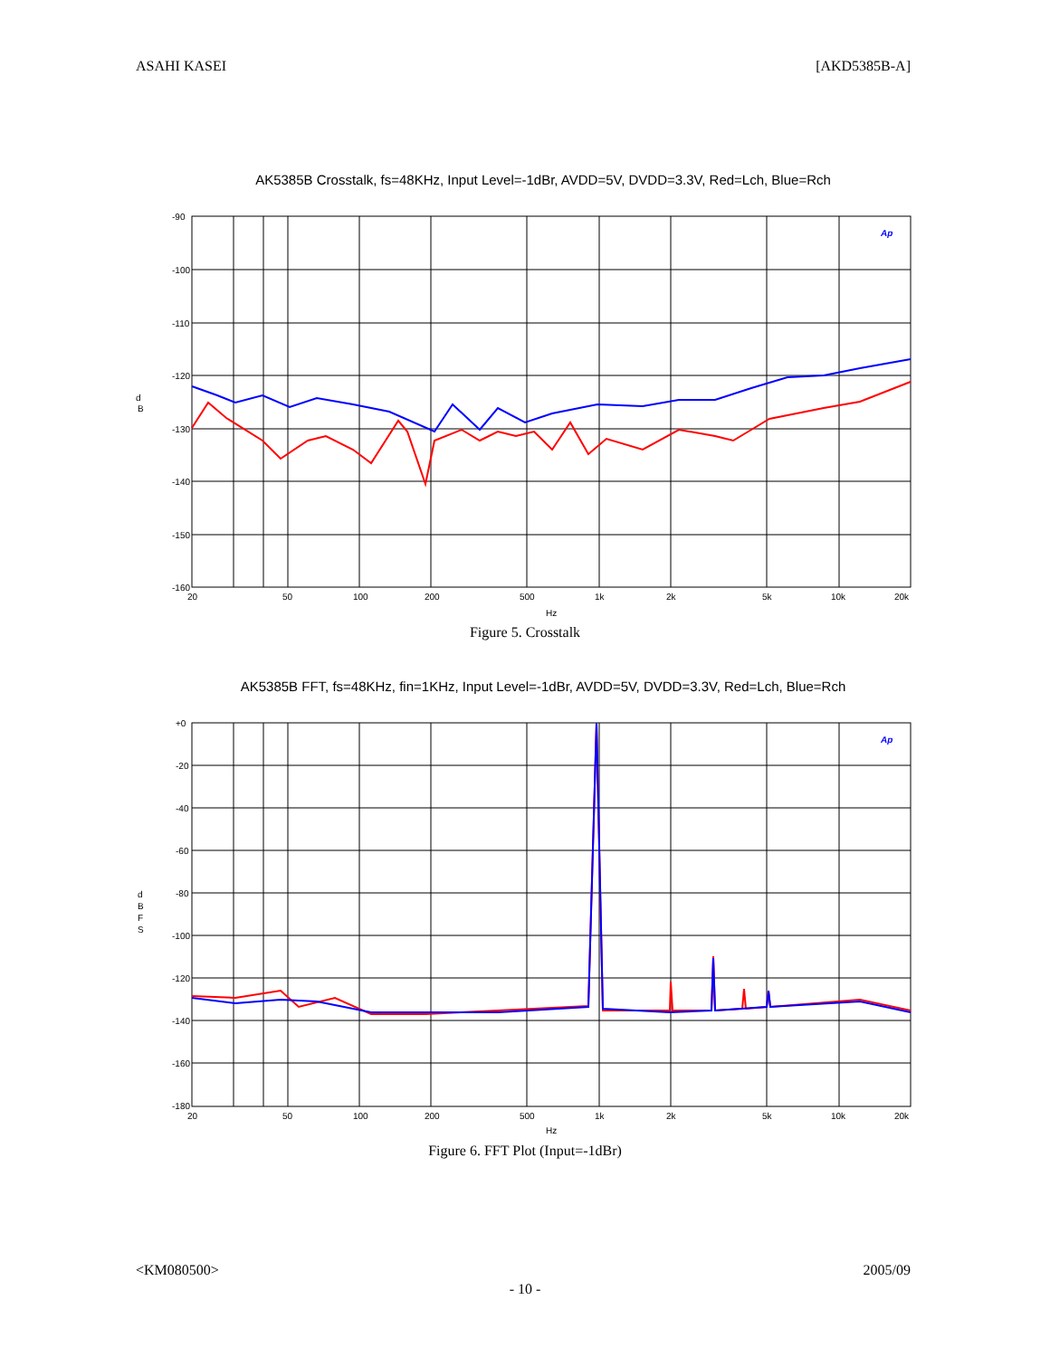ASAHI KASEI [AKD5385B-A]
AK5385B Crosstalk, fs=48KHz, Input Level=-1dBr, AVDD=5V, DVDD=3.3V, Red=Lch, Blue=Rch
d
B
-90
-100
-110
-120
-130
-140
-150
-160
20
50
100
200
500
1k
2k
5k
10k
20k
Hz
Ap
Figure 5. Crosstalk
AK5385B FFT, fs=48KHz, fin=1KHz, Input Level=-1dBr, AVDD=5V, DVDD=3.3V, Red=Lch, Blue=Rch
d
B
F
S
+0
-20
-40
-60
-80
-100
-120
-140
-160
-180
20
50
100
200
500
1k
2k
5k
10k
20k
Hz
Ap
Figure 6. FFT Plot (Input=-1dBr)
<KM080500> 2005/09
- 10 -